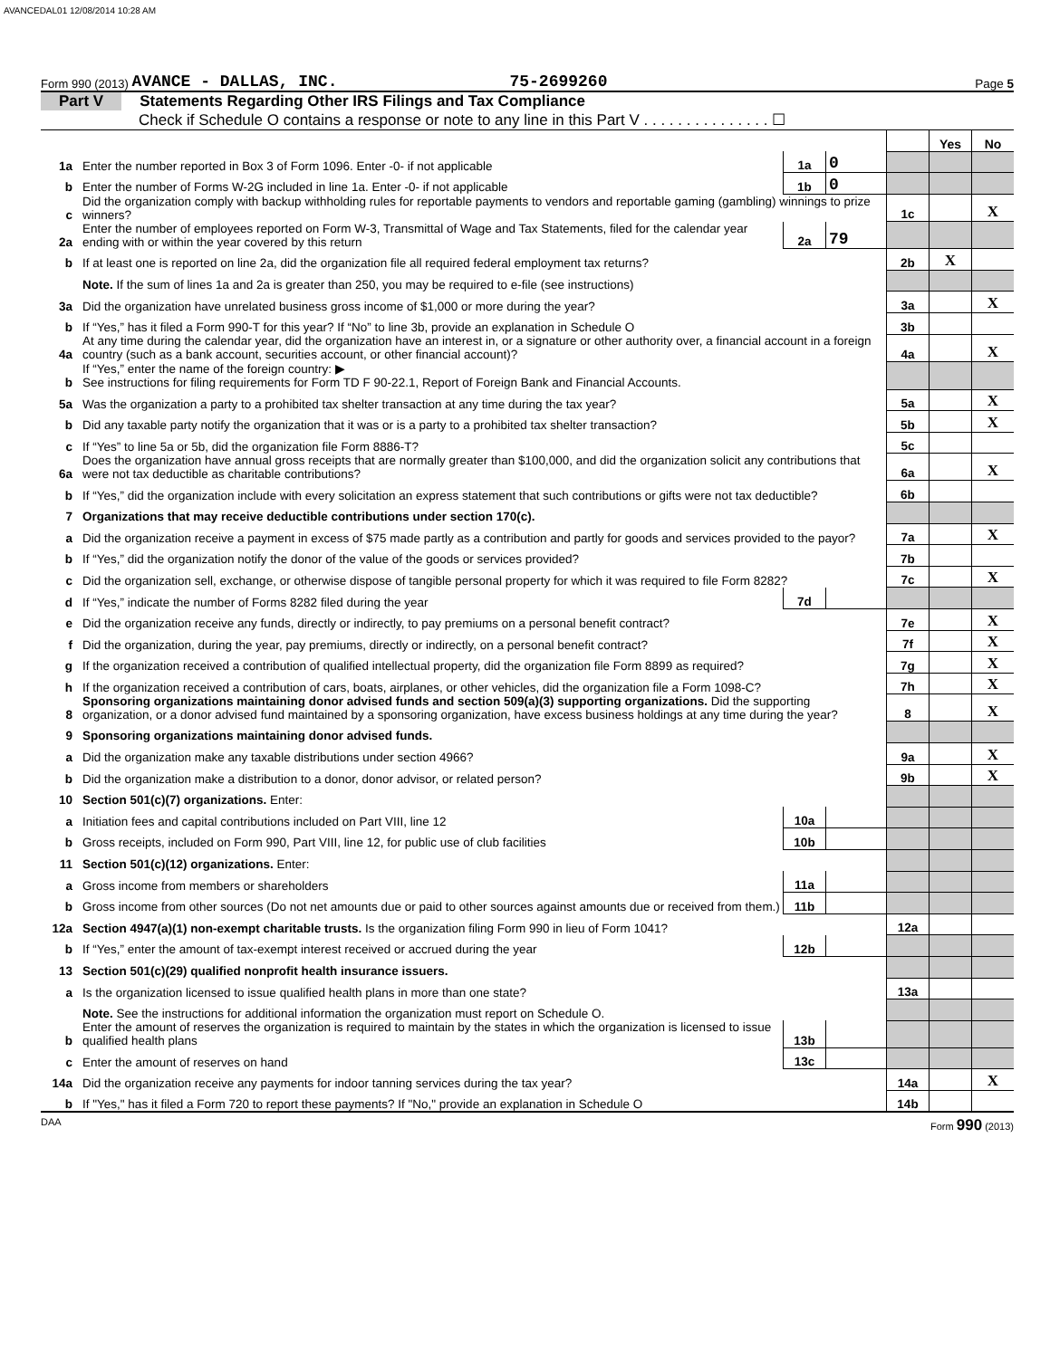AVANCEDAL01 12/08/2014 10:28 AM
Form 990 (2013) AVANCE - DALLAS, INC. 75-2699260 Page 5
Part V Statements Regarding Other IRS Filings and Tax Compliance
Check if Schedule O contains a response or note to any line in this Part V . . . . . . . . . . . . . . . ☐
| | | | | | Yes | No |
| 1a | Enter the number reported in Box 3 of Form 1096. Enter -0- if not applicable | 1a | 0 | | | |
| b | Enter the number of Forms W-2G included in line 1a. Enter -0- if not applicable | 1b | 0 | | | |
| c | Did the organization comply with backup withholding rules for reportable payments to vendors and reportable gaming (gambling) winnings to prize winners? | | | 1c | | X |
| 2a | Enter the number of employees reported on Form W-3, Transmittal of Wage and Tax Statements, filed for the calendar year ending with or within the year covered by this return | 2a | 79 | | | |
| b | If at least one is reported on line 2a, did the organization file all required federal employment tax returns? | | | 2b | X | |
| | Note. If the sum of lines 1a and 2a is greater than 250, you may be required to e-file (see instructions) | | | | | |
| 3a | Did the organization have unrelated business gross income of $1,000 or more during the year? | | | 3a | | X |
| b | If “Yes,” has it filed a Form 990-T for this year? If “No” to line 3b, provide an explanation in Schedule O | | | 3b | | |
| 4a | At any time during the calendar year, did the organization have an interest in, or a signature or other authority over, a financial account in a foreign country (such as a bank account, securities account, or other financial account)? | | | 4a | | X |
| b | If “Yes,” enter the name of the foreign country: ▶ See instructions for filing requirements for Form TD F 90-22.1, Report of Foreign Bank and Financial Accounts. | | | | | |
| 5a | Was the organization a party to a prohibited tax shelter transaction at any time during the tax year? | | | 5a | | X |
| b | Did any taxable party notify the organization that it was or is a party to a prohibited tax shelter transaction? | | | 5b | | X |
| c | If “Yes” to line 5a or 5b, did the organization file Form 8886-T? | | | 5c | | |
| 6a | Does the organization have annual gross receipts that are normally greater than $100,000, and did the organization solicit any contributions that were not tax deductible as charitable contributions? | | | 6a | | X |
| b | If “Yes,” did the organization include with every solicitation an express statement that such contributions or gifts were not tax deductible? | | | 6b | | |
| 7 | Organizations that may receive deductible contributions under section 170(c). | | | | | |
| a | Did the organization receive a payment in excess of $75 made partly as a contribution and partly for goods and services provided to the payor? | | | 7a | | X |
| b | If “Yes,” did the organization notify the donor of the value of the goods or services provided? | | | 7b | | |
| c | Did the organization sell, exchange, or otherwise dispose of tangible personal property for which it was required to file Form 8282? | | | 7c | | X |
| d | If “Yes,” indicate the number of Forms 8282 filed during the year | 7d | | | | |
| e | Did the organization receive any funds, directly or indirectly, to pay premiums on a personal benefit contract? | | | 7e | | X |
| f | Did the organization, during the year, pay premiums, directly or indirectly, on a personal benefit contract? | | | 7f | | X |
| g | If the organization received a contribution of qualified intellectual property, did the organization file Form 8899 as required? | | | 7g | | X |
| h | If the organization received a contribution of cars, boats, airplanes, or other vehicles, did the organization file a Form 1098-C? | | | 7h | | X |
| 8 | Sponsoring organizations maintaining donor advised funds and section 509(a)(3) supporting organizations. Did the supporting organization, or a donor advised fund maintained by a sponsoring organization, have excess business holdings at any time during the year? | | | 8 | | X |
| 9 | Sponsoring organizations maintaining donor advised funds. | | | | | |
| a | Did the organization make any taxable distributions under section 4966? | | | 9a | | X |
| b | Did the organization make a distribution to a donor, donor advisor, or related person? | | | 9b | | X |
| 10 | Section 501(c)(7) organizations. Enter: | | | | | |
| a | Initiation fees and capital contributions included on Part VIII, line 12 | 10a | | | | |
| b | Gross receipts, included on Form 990, Part VIII, line 12, for public use of club facilities | 10b | | | | |
| 11 | Section 501(c)(12) organizations. Enter: | | | | | |
| a | Gross income from members or shareholders | 11a | | | | |
| b | Gross income from other sources (Do not net amounts due or paid to other sources against amounts due or received from them.) | 11b | | | | |
| 12a | Section 4947(a)(1) non-exempt charitable trusts. Is the organization filing Form 990 in lieu of Form 1041? | | | 12a | | |
| b | If “Yes,” enter the amount of tax-exempt interest received or accrued during the year | 12b | | | | |
| 13 | Section 501(c)(29) qualified nonprofit health insurance issuers. | | | | | |
| a | Is the organization licensed to issue qualified health plans in more than one state? | | | 13a | | |
| | Note. See the instructions for additional information the organization must report on Schedule O. | | | | | |
| b | Enter the amount of reserves the organization is required to maintain by the states in which the organization is licensed to issue qualified health plans | 13b | | | | |
| c | Enter the amount of reserves on hand | 13c | | | | |
| 14a | Did the organization receive any payments for indoor tanning services during the tax year? | | | 14a | | X |
| b | If "Yes," has it filed a Form 720 to report these payments? If "No," provide an explanation in Schedule O | | | 14b | | |
DAA Form 990 (2013)